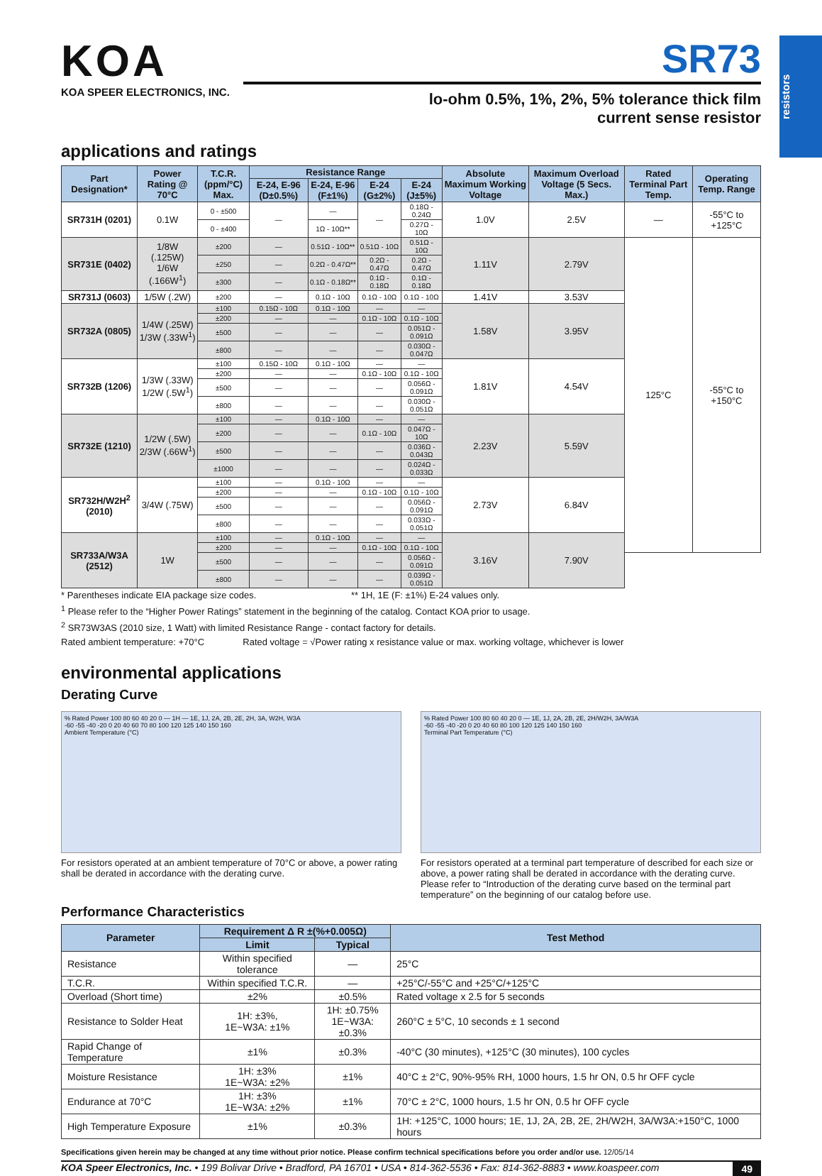resistors
KOA
KOA SPEER ELECTRONICS, INC.
SR73
lo-ohm 0.5%, 1%, 2%, 5% tolerance thick film
current sense resistor
applications and ratings
| Part Designation* | Power Rating @ 70°C | T.C.R. (ppm/°C) Max. | Resistance Range | | | | Absolute Maximum Working Voltage | Maximum Overload Voltage (5 Secs. Max.) | Rated Terminal Part Temp. | Operating Temp. Range |
| --- | --- | --- | --- | --- | --- | --- | --- | --- | --- | --- |
| | | | E-24, E-96 (D±0.5%) | E-24, E-96 (F±1%) | E-24 (G±2%) | E-24 (J±5%) | | | | |
| SR731H (0201) | 0.1W | 0 - ±500 | — | — | — | 0.18Ω - 0.24Ω | 1.0V | 2.5V | — | -55°C to +125°C |
| | | 0 - ±400 | | 1Ω - 10Ω** | | 0.27Ω - 10Ω | | | | |
| SR731E (0402) | 1/8W (.125W) 1/6W (.166W<sup>1</sup>) | ±200 | — | 0.51Ω - 10Ω** | 0.51Ω - 10Ω | 0.51Ω - 10Ω | 1.11V | 2.79V | 125°C | -55°C to +150°C |
| | | ±250 | — | 0.2Ω - 0.47Ω** | 0.2Ω - 0.47Ω | 0.2Ω - 0.47Ω | | | | |
| | | ±300 | — | 0.1Ω - 0.18Ω** | 0.1Ω - 0.18Ω | 0.1Ω - 0.18Ω | | | | |
| SR731J (0603) | 1/5W (.2W) | ±200 | — | 0.1Ω - 10Ω | 0.1Ω - 10Ω | 0.1Ω - 10Ω | 1.41V | 3.53V | | |
| SR732A (0805) | 1/4W (.25W) 1/3W (.33W<sup>1</sup>) | ±100 | 0.15Ω - 10Ω | 0.1Ω - 10Ω | — | — | 1.58V | 3.95V | | |
| | | ±200 | — | — | 0.1Ω - 10Ω | 0.1Ω - 10Ω | | | | |
| | | ±500 | — | — | — | 0.051Ω - 0.091Ω | | | | |
| | | ±800 | — | — | — | 0.030Ω - 0.047Ω | | | | |
| SR732B (1206) | 1/3W (.33W) 1/2W (.5W<sup>1</sup>) | ±100 | 0.15Ω - 10Ω | 0.1Ω - 10Ω | — | — | 1.81V | 4.54V | | |
| | | ±200 | — | — | 0.1Ω - 10Ω | 0.1Ω - 10Ω | | | | |
| | | ±500 | — | — | — | 0.056Ω - 0.091Ω | | | | |
| | | ±800 | — | — | — | 0.030Ω - 0.051Ω | | | | |
| SR732E (1210) | 1/2W (.5W) 2/3W (.66W<sup>1</sup>) | ±100 | — | 0.1Ω - 10Ω | — | — | 2.23V | 5.59V | | |
| | | ±200 | — | — | 0.1Ω - 10Ω | 0.047Ω - 10Ω | | | | |
| | | ±500 | — | — | — | 0.036Ω - 0.043Ω | | | | |
| | | ±1000 | — | — | — | 0.024Ω - 0.033Ω | | | | |
| SR732H/W2H<sup>2</sup> (2010) | 3/4W (.75W) | ±100 | — | 0.1Ω - 10Ω | — | — | 2.73V | 6.84V | | |
| | | ±200 | — | — | 0.1Ω - 10Ω | 0.1Ω - 10Ω | | | | |
| | | ±500 | — | — | — | 0.056Ω - 0.091Ω | | | | |
| | | ±800 | — | — | — | 0.033Ω - 0.051Ω | | | | |
| SR733A/W3A (2512) | 1W | ±100 | — | 0.1Ω - 10Ω | — | — | 3.16V | 7.90V | | |
| | | ±200 | — | — | 0.1Ω - 10Ω | 0.1Ω - 10Ω | | | | |
| | | ±500 | — | — | — | 0.056Ω - 0.091Ω | | | | |
| | | ±800 | — | — | — | 0.039Ω - 0.051Ω | | | | |
* Parentheses indicate EIA package size codes. ** 1H, 1E (F: ±1%) E-24 values only.
<sup>1</sup> Please refer to the “Higher Power Ratings” statement in the beginning of the catalog. Contact KOA prior to usage.
<sup>2</sup> SR73W3AS (2010 size, 1 Watt) with limited Resistance Range - contact factory for details.
Rated ambient temperature: +70°C Rated voltage = √Power rating x resistance value or max. working voltage, whichever is lower
environmental applications
Derating Curve
% Rated Power 100 80 60 40 20 0 — 1H — 1E, 1J, 2A, 2B, 2E, 2H, 3A, W2H, W3A
-60 -55 -40 -20 0 20 40 60 70 80 100 120 125 140 150 160
Ambient Temperature (°C)
For resistors operated at an ambient temperature of 70°C or above, a power rating shall be derated in accordance with the derating curve.
% Rated Power 100 80 60 40 20 0 — 1E, 1J, 2A, 2B, 2E, 2H/W2H, 3A/W3A
-60 -55 -40 -20 0 20 40 60 80 100 120 125 140 150 160
Terminal Part Temperature (°C)
For resistors operated at a terminal part temperature of described for each size or above, a power rating shall be derated in accordance with the derating curve.
Please refer to “Introduction of the derating curve based on the terminal part temperature” on the beginning of our catalog before use.
Performance Characteristics
| Parameter | Requirement Δ R ±(%+0.005Ω) | | Test Method |
| --- | --- | --- | --- |
| | Limit | Typical | |
| Resistance | Within specified tolerance | — | 25°C |
| T.C.R. | Within specified T.C.R. | — | +25°C/-55°C and +25°C/+125°C |
| Overload (Short time) | ±2% | ±0.5% | Rated voltage x 2.5 for 5 seconds |
| Resistance to Solder Heat | 1H: ±3%, 1E~W3A: ±1% | 1H: ±0.75% 1E~W3A: ±0.3% | 260°C ± 5°C, 10 seconds ± 1 second |
| Rapid Change of Temperature | ±1% | ±0.3% | -40°C (30 minutes), +125°C (30 minutes), 100 cycles |
| Moisture Resistance | 1H: ±3% 1E~W3A: ±2% | ±1% | 40°C ± 2°C, 90%-95% RH, 1000 hours, 1.5 hr ON, 0.5 hr OFF cycle |
| Endurance at 70°C | 1H: ±3% 1E~W3A: ±2% | ±1% | 70°C ± 2°C, 1000 hours, 1.5 hr ON, 0.5 hr OFF cycle |
| High Temperature Exposure | ±1% | ±0.3% | 1H: +125°C, 1000 hours; 1E, 1J, 2A, 2B, 2E, 2H/W2H, 3A/W3A:+150°C, 1000 hours |
Specifications given herein may be changed at any time without prior notice. Please confirm technical specifications before you order and/or use. 12/05/14
KOA Speer Electronics, Inc. • 199 Bolivar Drive • Bradford, PA 16701 • USA • 814-362-5536 • Fax: 814-362-8883 • www.koaspeer.com 49